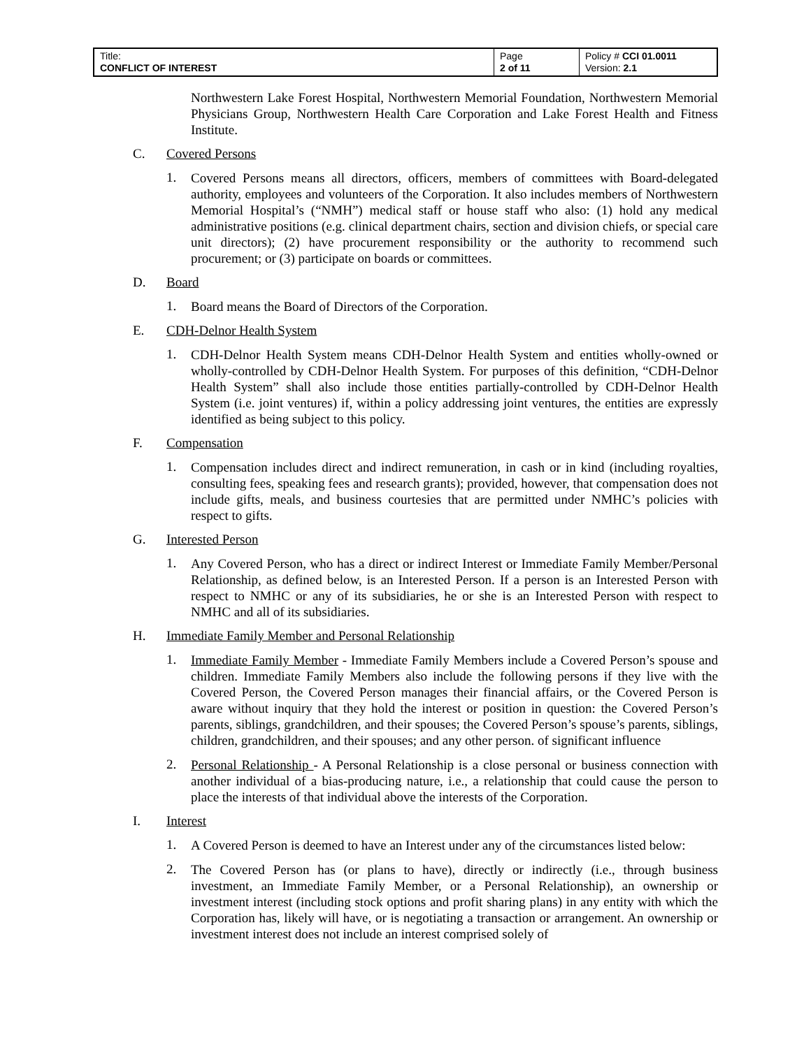| Title: CONFLICT OF INTEREST | Page 2 of 11 | Policy # CCI 01.0011 Version: 2.1 |
Northwestern Lake Forest Hospital, Northwestern Memorial Foundation, Northwestern Memorial Physicians Group, Northwestern Health Care Corporation and Lake Forest Health and Fitness Institute.
C. Covered Persons
1.
Covered Persons means all directors, officers, members of committees with Board-delegated authority, employees and volunteers of the Corporation. It also includes members of Northwestern Memorial Hospital’s (“NMH”) medical staff or house staff who also: (1) hold any medical administrative positions (e.g. clinical department chairs, section and division chiefs, or special care unit directors); (2) have procurement responsibility or the authority to recommend such procurement; or (3) participate on boards or committees.
D. Board
1.
Board means the Board of Directors of the Corporation.
E. CDH-Delnor Health System
1.
CDH-Delnor Health System means CDH-Delnor Health System and entities wholly-owned or wholly-controlled by CDH-Delnor Health System. For purposes of this definition, “CDH-Delnor Health System” shall also include those entities partially-controlled by CDH-Delnor Health System (i.e. joint ventures) if, within a policy addressing joint ventures, the entities are expressly identified as being subject to this policy.
F. Compensation
1.
Compensation includes direct and indirect remuneration, in cash or in kind (including royalties, consulting fees, speaking fees and research grants); provided, however, that compensation does not include gifts, meals, and business courtesies that are permitted under NMHC’s policies with respect to gifts.
G. Interested Person
1.
Any Covered Person, who has a direct or indirect Interest or Immediate Family Member/Personal Relationship, as defined below, is an Interested Person. If a person is an Interested Person with respect to NMHC or any of its subsidiaries, he or she is an Interested Person with respect to NMHC and all of its subsidiaries.
H. Immediate Family Member and Personal Relationship
1.
Immediate Family Member - Immediate Family Members include a Covered Person’s spouse and children. Immediate Family Members also include the following persons if they live with the Covered Person, the Covered Person manages their financial affairs, or the Covered Person is aware without inquiry that they hold the interest or position in question: the Covered Person’s parents, siblings, grandchildren, and their spouses; the Covered Person’s spouse’s parents, siblings, children, grandchildren, and their spouses; and any other person. of significant influence
2.
Personal Relationship - A Personal Relationship is a close personal or business connection with another individual of a bias-producing nature, i.e., a relationship that could cause the person to place the interests of that individual above the interests of the Corporation.
I. Interest
1.
A Covered Person is deemed to have an Interest under any of the circumstances listed below:
2.
The Covered Person has (or plans to have), directly or indirectly (i.e., through business investment, an Immediate Family Member, or a Personal Relationship), an ownership or investment interest (including stock options and profit sharing plans) in any entity with which the Corporation has, likely will have, or is negotiating a transaction or arrangement. An ownership or investment interest does not include an interest comprised solely of